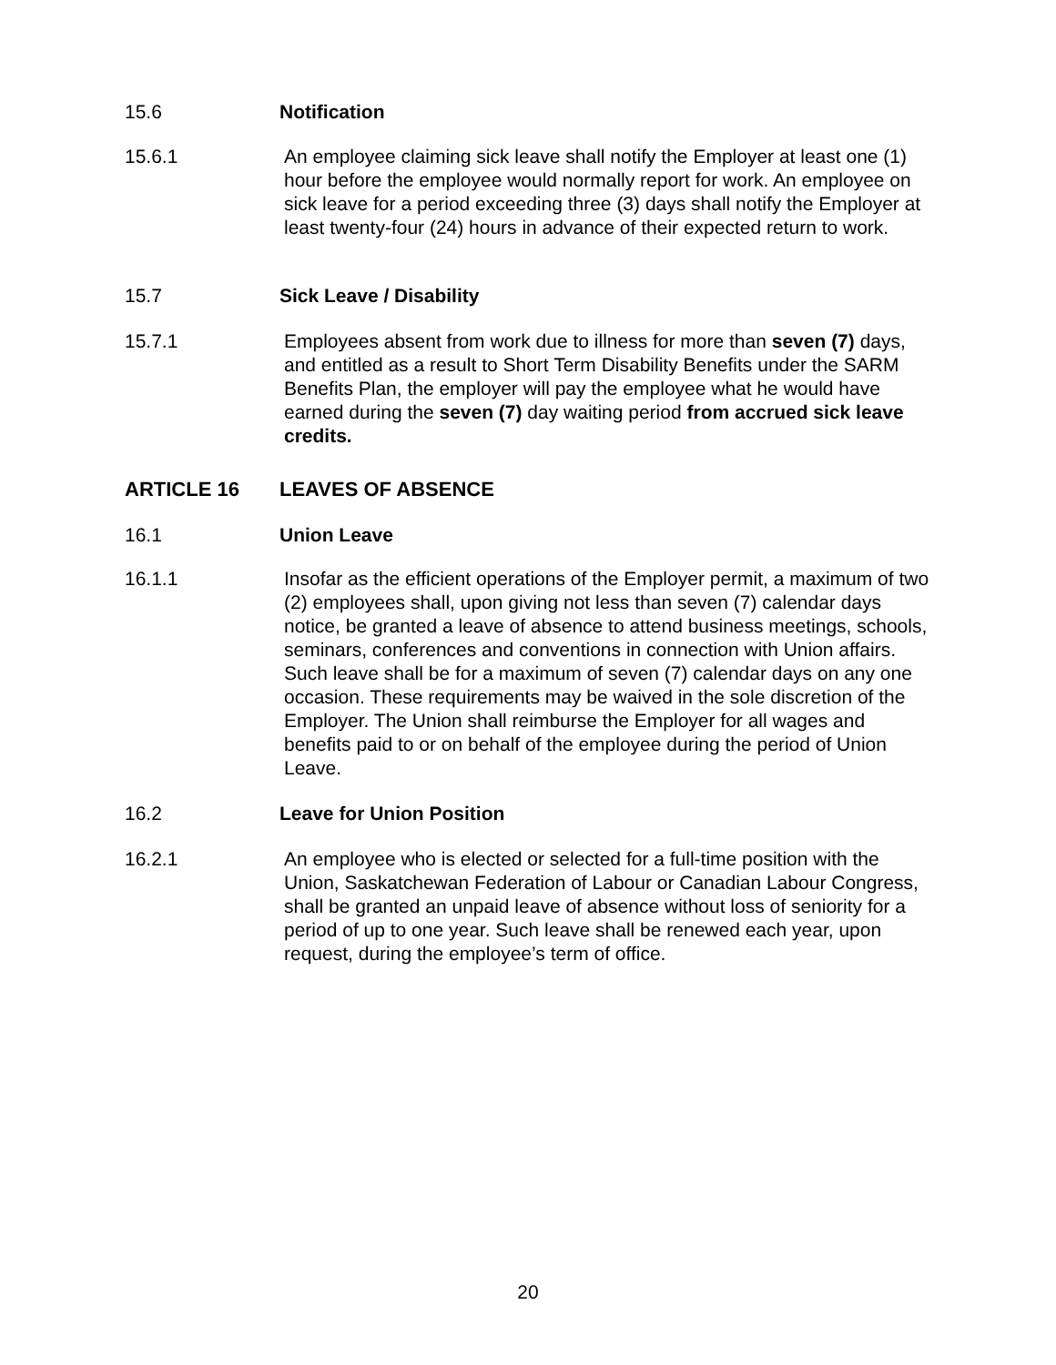15.6 Notification
15.6.1 An employee claiming sick leave shall notify the Employer at least one (1) hour before the employee would normally report for work. An employee on sick leave for a period exceeding three (3) days shall notify the Employer at least twenty-four (24) hours in advance of their expected return to work.
15.7 Sick Leave / Disability
15.7.1 Employees absent from work due to illness for more than seven (7) days, and entitled as a result to Short Term Disability Benefits under the SARM Benefits Plan, the employer will pay the employee what he would have earned during the seven (7) day waiting period from accrued sick leave credits.
ARTICLE 16 LEAVES OF ABSENCE
16.1 Union Leave
16.1.1 Insofar as the efficient operations of the Employer permit, a maximum of two (2) employees shall, upon giving not less than seven (7) calendar days notice, be granted a leave of absence to attend business meetings, schools, seminars, conferences and conventions in connection with Union affairs. Such leave shall be for a maximum of seven (7) calendar days on any one occasion. These requirements may be waived in the sole discretion of the Employer. The Union shall reimburse the Employer for all wages and benefits paid to or on behalf of the employee during the period of Union Leave.
16.2 Leave for Union Position
16.2.1 An employee who is elected or selected for a full-time position with the Union, Saskatchewan Federation of Labour or Canadian Labour Congress, shall be granted an unpaid leave of absence without loss of seniority for a period of up to one year. Such leave shall be renewed each year, upon request, during the employee’s term of office.
20